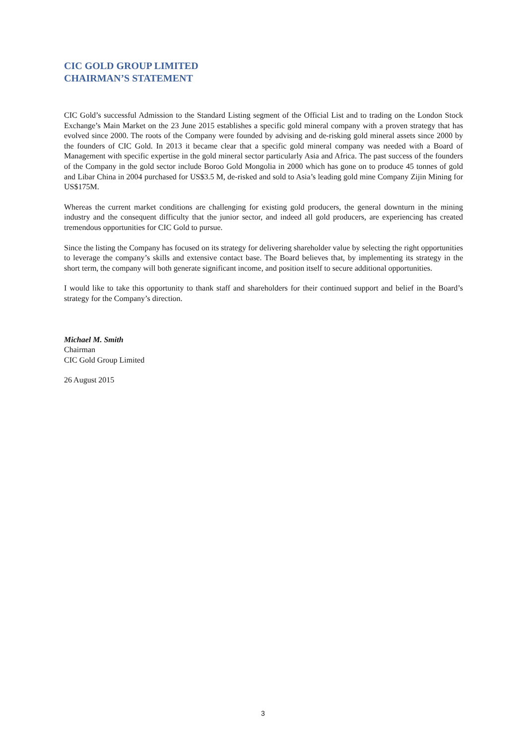CIC GOLD GROUP LIMITED
CHAIRMAN’S STATEMENT
CIC Gold’s successful Admission to the Standard Listing segment of the Official List and to trading on the London Stock Exchange’s Main Market on the 23 June 2015 establishes a specific gold mineral company with a proven strategy that has evolved since 2000. The roots of the Company were founded by advising and de-risking gold mineral assets since 2000 by the founders of CIC Gold. In 2013 it became clear that a specific gold mineral company was needed with a Board of Management with specific expertise in the gold mineral sector particularly Asia and Africa. The past success of the founders of the Company in the gold sector include Boroo Gold Mongolia in 2000 which has gone on to produce 45 tonnes of gold and Libar China in 2004 purchased for US$3.5 M, de-risked and sold to Asia’s leading gold mine Company Zijin Mining for US$175M.
Whereas the current market conditions are challenging for existing gold producers, the general downturn in the mining industry and the consequent difficulty that the junior sector, and indeed all gold producers, are experiencing has created tremendous opportunities for CIC Gold to pursue.
Since the listing the Company has focused on its strategy for delivering shareholder value by selecting the right opportunities to leverage the company’s skills and extensive contact base. The Board believes that, by implementing its strategy in the short term, the company will both generate significant income, and position itself to secure additional opportunities.
I would like to take this opportunity to thank staff and shareholders for their continued support and belief in the Board’s strategy for the Company’s direction.
Michael M. Smith
Chairman
CIC Gold Group Limited
26 August 2015
3